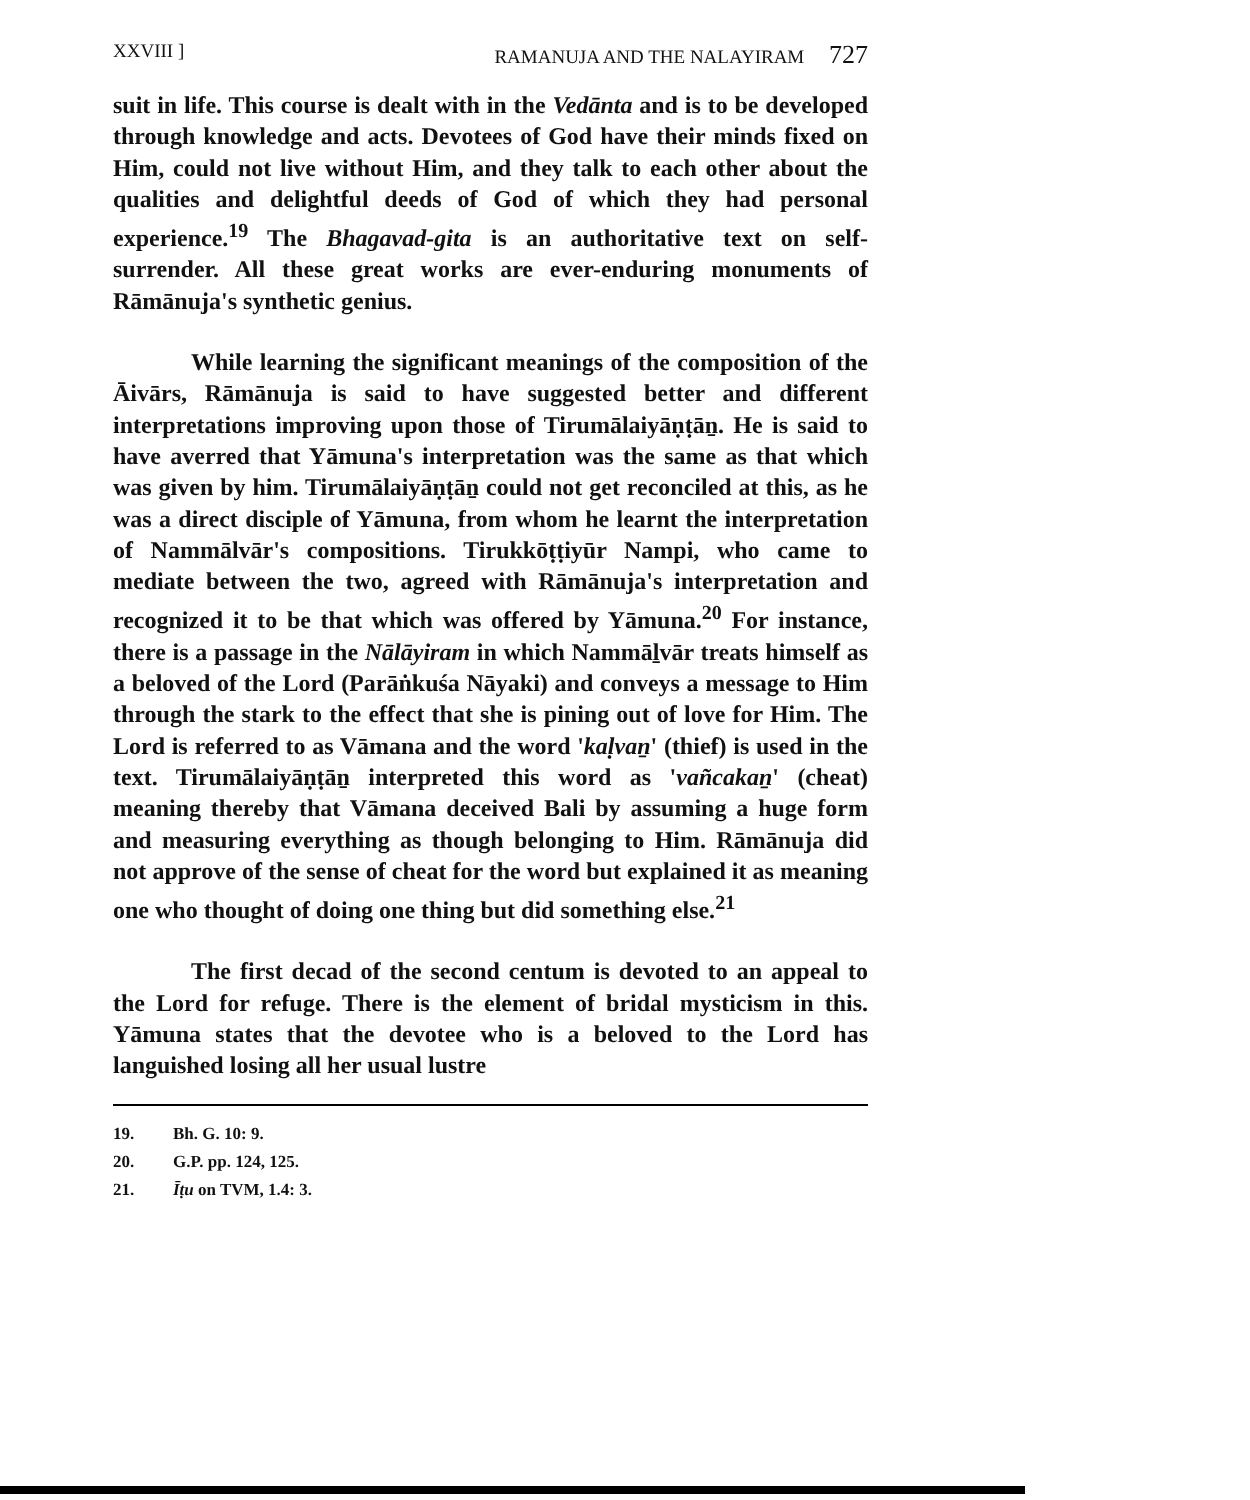XXVIII ] RAMANUJA AND THE NALAYIRAM 727
suit in life. This course is dealt with in the Vedānta and is to be developed through knowledge and acts. Devotees of God have their minds fixed on Him, could not live without Him, and they talk to each other about the qualities and delightful deeds of God of which they had personal experience.<sup>19</sup> The Bhagavad-gita is an authoritative text on self-surrender. All these great works are ever-enduring monuments of Rāmānuja's synthetic genius.
While learning the significant meanings of the composition of the Āivārs, Rāmānuja is said to have suggested better and different interpretations improving upon those of Tirumālaiyāṇṭāṉ. He is said to have averred that Yāmuna's interpretation was the same as that which was given by him. Tirumālaiyāṇṭāṉ could not get reconciled at this, as he was a direct disciple of Yāmuna, from whom he learnt the interpretation of Nammālvār's compositions. Tirukkōṭṭiyūr Nampi, who came to mediate between the two, agreed with Rāmānuja's interpretation and recognized it to be that which was offered by Yāmuna.<sup>20</sup> For instance, there is a passage in the Nālāyiram in which Nammāḻvār treats himself as a beloved of the Lord (Parāṅkuśa Nāyaki) and conveys a message to Him through the stark to the effect that she is pining out of love for Him. The Lord is referred to as Vāmana and the word 'kaḷvaṉ' (thief) is used in the text. Tirumālaiyāṇṭāṉ interpreted this word as 'vañcakaṉ' (cheat) meaning thereby that Vāmana deceived Bali by assuming a huge form and measuring everything as though belonging to Him. Rāmānuja did not approve of the sense of cheat for the word but explained it as meaning one who thought of doing one thing but did something else.<sup>21</sup>
The first decad of the second centum is devoted to an appeal to the Lord for refuge. There is the element of bridal mysticism in this. Yāmuna states that the devotee who is a beloved to the Lord has languished losing all her usual lustre
19. Bh. G. 10: 9.
20. G.P. pp. 124, 125.
21. Īṭu on TVM, 1.4: 3.